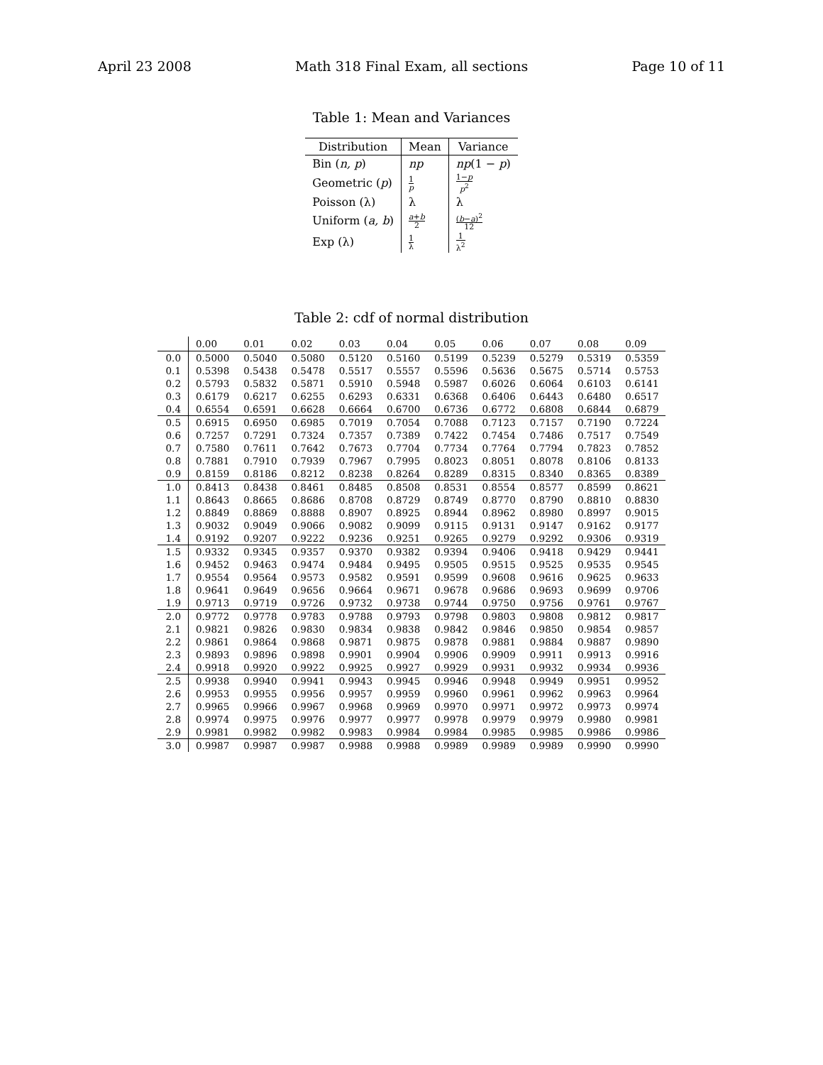April 23 2008 Math 318 Final Exam, all sections Page 10 of 11
Table 1: Mean and Variances
| Distribution | Mean | Variance |
| --- | --- | --- |
| Bin ( n, p ) | np | np (1 − p ) |
| Geometric ( p ) | 1 p | 1− p p<sup>2</sup> |
| Poisson (λ) | λ | λ |
| Uniform ( a, b ) | a + b 2 | ( b − a )<sup>2</sup> 12 |
| Exp (λ) | 1 λ | 1 λ<sup>2</sup> |
Table 2: cdf of normal distribution
| | 0.00 | 0.01 | 0.02 | 0.03 | 0.04 | 0.05 | 0.06 | 0.07 | 0.08 | 0.09 |
| --- | --- | --- | --- | --- | --- | --- | --- | --- | --- | --- |
| 0.0 | 0.5000 | 0.5040 | 0.5080 | 0.5120 | 0.5160 | 0.5199 | 0.5239 | 0.5279 | 0.5319 | 0.5359 |
| 0.1 | 0.5398 | 0.5438 | 0.5478 | 0.5517 | 0.5557 | 0.5596 | 0.5636 | 0.5675 | 0.5714 | 0.5753 |
| 0.2 | 0.5793 | 0.5832 | 0.5871 | 0.5910 | 0.5948 | 0.5987 | 0.6026 | 0.6064 | 0.6103 | 0.6141 |
| 0.3 | 0.6179 | 0.6217 | 0.6255 | 0.6293 | 0.6331 | 0.6368 | 0.6406 | 0.6443 | 0.6480 | 0.6517 |
| 0.4 | 0.6554 | 0.6591 | 0.6628 | 0.6664 | 0.6700 | 0.6736 | 0.6772 | 0.6808 | 0.6844 | 0.6879 |
| 0.5 | 0.6915 | 0.6950 | 0.6985 | 0.7019 | 0.7054 | 0.7088 | 0.7123 | 0.7157 | 0.7190 | 0.7224 |
| 0.6 | 0.7257 | 0.7291 | 0.7324 | 0.7357 | 0.7389 | 0.7422 | 0.7454 | 0.7486 | 0.7517 | 0.7549 |
| 0.7 | 0.7580 | 0.7611 | 0.7642 | 0.7673 | 0.7704 | 0.7734 | 0.7764 | 0.7794 | 0.7823 | 0.7852 |
| 0.8 | 0.7881 | 0.7910 | 0.7939 | 0.7967 | 0.7995 | 0.8023 | 0.8051 | 0.8078 | 0.8106 | 0.8133 |
| 0.9 | 0.8159 | 0.8186 | 0.8212 | 0.8238 | 0.8264 | 0.8289 | 0.8315 | 0.8340 | 0.8365 | 0.8389 |
| 1.0 | 0.8413 | 0.8438 | 0.8461 | 0.8485 | 0.8508 | 0.8531 | 0.8554 | 0.8577 | 0.8599 | 0.8621 |
| 1.1 | 0.8643 | 0.8665 | 0.8686 | 0.8708 | 0.8729 | 0.8749 | 0.8770 | 0.8790 | 0.8810 | 0.8830 |
| 1.2 | 0.8849 | 0.8869 | 0.8888 | 0.8907 | 0.8925 | 0.8944 | 0.8962 | 0.8980 | 0.8997 | 0.9015 |
| 1.3 | 0.9032 | 0.9049 | 0.9066 | 0.9082 | 0.9099 | 0.9115 | 0.9131 | 0.9147 | 0.9162 | 0.9177 |
| 1.4 | 0.9192 | 0.9207 | 0.9222 | 0.9236 | 0.9251 | 0.9265 | 0.9279 | 0.9292 | 0.9306 | 0.9319 |
| 1.5 | 0.9332 | 0.9345 | 0.9357 | 0.9370 | 0.9382 | 0.9394 | 0.9406 | 0.9418 | 0.9429 | 0.9441 |
| 1.6 | 0.9452 | 0.9463 | 0.9474 | 0.9484 | 0.9495 | 0.9505 | 0.9515 | 0.9525 | 0.9535 | 0.9545 |
| 1.7 | 0.9554 | 0.9564 | 0.9573 | 0.9582 | 0.9591 | 0.9599 | 0.9608 | 0.9616 | 0.9625 | 0.9633 |
| 1.8 | 0.9641 | 0.9649 | 0.9656 | 0.9664 | 0.9671 | 0.9678 | 0.9686 | 0.9693 | 0.9699 | 0.9706 |
| 1.9 | 0.9713 | 0.9719 | 0.9726 | 0.9732 | 0.9738 | 0.9744 | 0.9750 | 0.9756 | 0.9761 | 0.9767 |
| 2.0 | 0.9772 | 0.9778 | 0.9783 | 0.9788 | 0.9793 | 0.9798 | 0.9803 | 0.9808 | 0.9812 | 0.9817 |
| 2.1 | 0.9821 | 0.9826 | 0.9830 | 0.9834 | 0.9838 | 0.9842 | 0.9846 | 0.9850 | 0.9854 | 0.9857 |
| 2.2 | 0.9861 | 0.9864 | 0.9868 | 0.9871 | 0.9875 | 0.9878 | 0.9881 | 0.9884 | 0.9887 | 0.9890 |
| 2.3 | 0.9893 | 0.9896 | 0.9898 | 0.9901 | 0.9904 | 0.9906 | 0.9909 | 0.9911 | 0.9913 | 0.9916 |
| 2.4 | 0.9918 | 0.9920 | 0.9922 | 0.9925 | 0.9927 | 0.9929 | 0.9931 | 0.9932 | 0.9934 | 0.9936 |
| 2.5 | 0.9938 | 0.9940 | 0.9941 | 0.9943 | 0.9945 | 0.9946 | 0.9948 | 0.9949 | 0.9951 | 0.9952 |
| 2.6 | 0.9953 | 0.9955 | 0.9956 | 0.9957 | 0.9959 | 0.9960 | 0.9961 | 0.9962 | 0.9963 | 0.9964 |
| 2.7 | 0.9965 | 0.9966 | 0.9967 | 0.9968 | 0.9969 | 0.9970 | 0.9971 | 0.9972 | 0.9973 | 0.9974 |
| 2.8 | 0.9974 | 0.9975 | 0.9976 | 0.9977 | 0.9977 | 0.9978 | 0.9979 | 0.9979 | 0.9980 | 0.9981 |
| 2.9 | 0.9981 | 0.9982 | 0.9982 | 0.9983 | 0.9984 | 0.9984 | 0.9985 | 0.9985 | 0.9986 | 0.9986 |
| 3.0 | 0.9987 | 0.9987 | 0.9987 | 0.9988 | 0.9988 | 0.9989 | 0.9989 | 0.9989 | 0.9990 | 0.9990 |